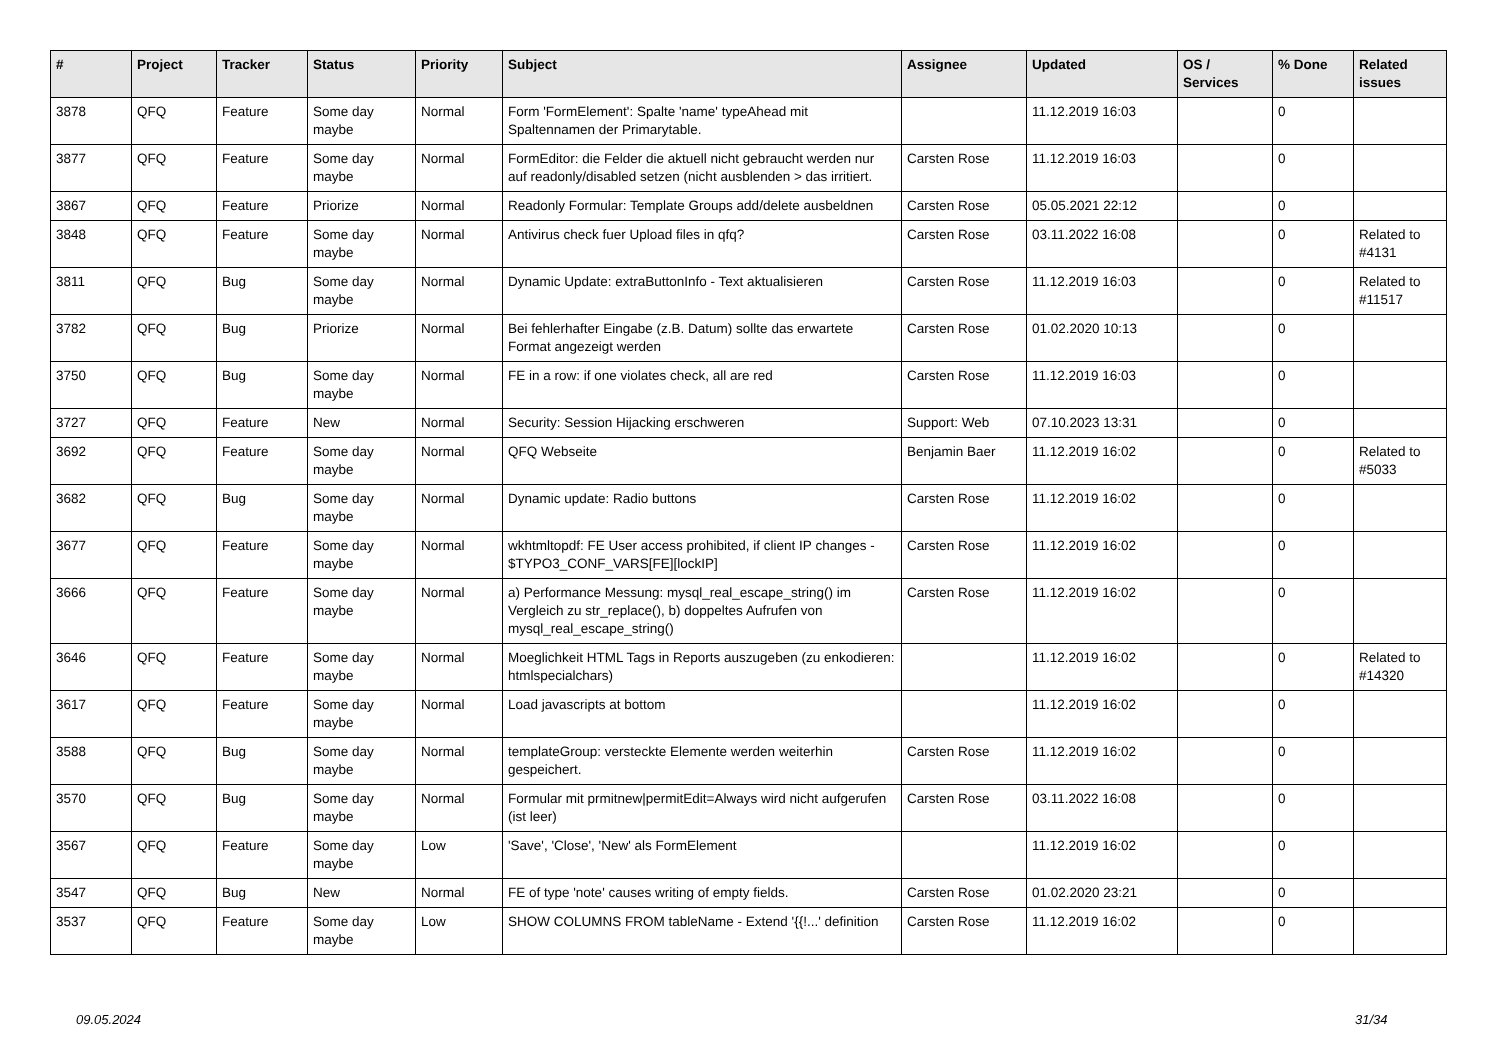| # | Project | Tracker | Status | Priority | Subject | Assignee | Updated | OS / Services | % Done | Related issues |
| --- | --- | --- | --- | --- | --- | --- | --- | --- | --- | --- |
| 3878 | QFQ | Feature | Some day maybe | Normal | Form 'FormElement': Spalte 'name' typeAhead mit Spaltennamen der Primarytable. | | 11.12.2019 16:03 | | 0 | |
| 3877 | QFQ | Feature | Some day maybe | Normal | FormEditor: die Felder die aktuell nicht gebraucht werden nur auf readonly/disabled setzen (nicht ausblenden > das irritiert. | Carsten Rose | 11.12.2019 16:03 | | 0 | |
| 3867 | QFQ | Feature | Priorize | Normal | Readonly Formular: Template Groups add/delete ausbeldnen | Carsten Rose | 05.05.2021 22:12 | | 0 | |
| 3848 | QFQ | Feature | Some day maybe | Normal | Antivirus check fuer Upload files in qfq? | Carsten Rose | 03.11.2022 16:08 | | 0 | Related to #4131 |
| 3811 | QFQ | Bug | Some day maybe | Normal | Dynamic Update: extraButtonInfo - Text aktualisieren | Carsten Rose | 11.12.2019 16:03 | | 0 | Related to #11517 |
| 3782 | QFQ | Bug | Priorize | Normal | Bei fehlerhafter Eingabe (z.B. Datum) sollte das erwartete Format angezeigt werden | Carsten Rose | 01.02.2020 10:13 | | 0 | |
| 3750 | QFQ | Bug | Some day maybe | Normal | FE in a row: if one violates check, all are red | Carsten Rose | 11.12.2019 16:03 | | 0 | |
| 3727 | QFQ | Feature | New | Normal | Security: Session Hijacking erschweren | Support: Web | 07.10.2023 13:31 | | 0 | |
| 3692 | QFQ | Feature | Some day maybe | Normal | QFQ Webseite | Benjamin Baer | 11.12.2019 16:02 | | 0 | Related to #5033 |
| 3682 | QFQ | Bug | Some day maybe | Normal | Dynamic update: Radio buttons | Carsten Rose | 11.12.2019 16:02 | | 0 | |
| 3677 | QFQ | Feature | Some day maybe | Normal | wkhtmltopdf: FE User access prohibited, if client IP changes - $TYPO3_CONF_VARS[FE][lockIP] | Carsten Rose | 11.12.2019 16:02 | | 0 | |
| 3666 | QFQ | Feature | Some day maybe | Normal | a) Performance Messung: mysql_real_escape_string() im Vergleich zu str_replace(), b) doppeltes Aufrufen von mysql_real_escape_string() | Carsten Rose | 11.12.2019 16:02 | | 0 | |
| 3646 | QFQ | Feature | Some day maybe | Normal | Moeglichkeit HTML Tags in Reports auszugeben (zu enkodieren: htmlspecialchars) | | 11.12.2019 16:02 | | 0 | Related to #14320 |
| 3617 | QFQ | Feature | Some day maybe | Normal | Load javascripts at bottom | | 11.12.2019 16:02 | | 0 | |
| 3588 | QFQ | Bug | Some day maybe | Normal | templateGroup: versteckte Elemente werden weiterhin gespeichert. | Carsten Rose | 11.12.2019 16:02 | | 0 | |
| 3570 | QFQ | Bug | Some day maybe | Normal | Formular mit prmitnew/permitEdit=Always wird nicht aufgerufen (ist leer) | Carsten Rose | 03.11.2022 16:08 | | 0 | |
| 3567 | QFQ | Feature | Some day maybe | Low | 'Save', 'Close', 'New' als FormElement | | 11.12.2019 16:02 | | 0 | |
| 3547 | QFQ | Bug | New | Normal | FE of type 'note' causes writing of empty fields. | Carsten Rose | 01.02.2020 23:21 | | 0 | |
| 3537 | QFQ | Feature | Some day maybe | Low | SHOW COLUMNS FROM tableName - Extend '{{!...' definition | Carsten Rose | 11.12.2019 16:02 | | 0 | |
09.05.2024 31/34